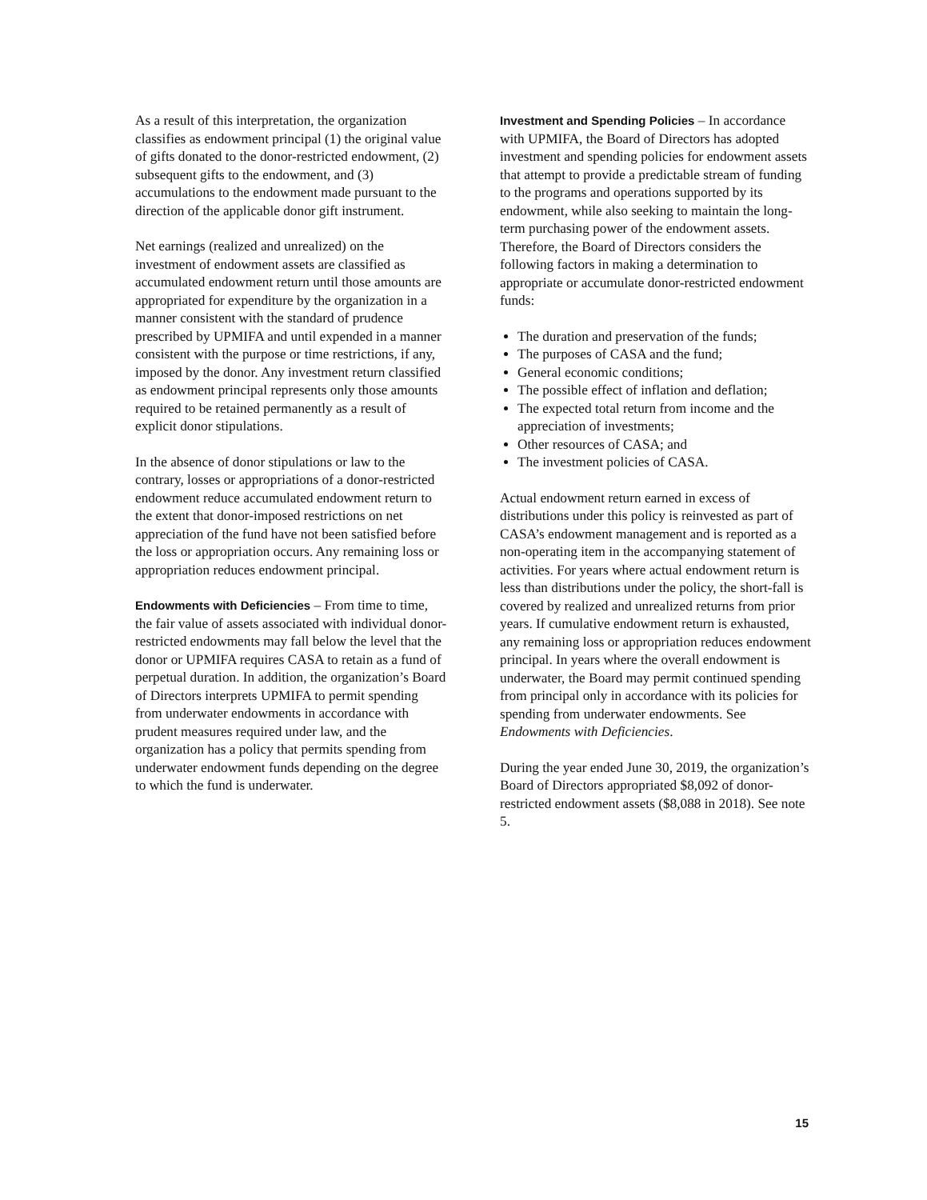As a result of this interpretation, the organization classifies as endowment principal (1) the original value of gifts donated to the donor-restricted endowment, (2) subsequent gifts to the endowment, and (3) accumulations to the endowment made pursuant to the direction of the applicable donor gift instrument.
Net earnings (realized and unrealized) on the investment of endowment assets are classified as accumulated endowment return until those amounts are appropriated for expenditure by the organization in a manner consistent with the standard of prudence prescribed by UPMIFA and until expended in a manner consistent with the purpose or time restrictions, if any, imposed by the donor. Any investment return classified as endowment principal represents only those amounts required to be retained permanently as a result of explicit donor stipulations.
In the absence of donor stipulations or law to the contrary, losses or appropriations of a donor-restricted endowment reduce accumulated endowment return to the extent that donor-imposed restrictions on net appreciation of the fund have not been satisfied before the loss or appropriation occurs. Any remaining loss or appropriation reduces endowment principal.
Endowments with Deficiencies – From time to time, the fair value of assets associated with individual donor-restricted endowments may fall below the level that the donor or UPMIFA requires CASA to retain as a fund of perpetual duration. In addition, the organization’s Board of Directors interprets UPMIFA to permit spending from underwater endowments in accordance with prudent measures required under law, and the organization has a policy that permits spending from underwater endowment funds depending on the degree to which the fund is underwater.
Investment and Spending Policies – In accordance with UPMIFA, the Board of Directors has adopted investment and spending policies for endowment assets that attempt to provide a predictable stream of funding to the programs and operations supported by its endowment, while also seeking to maintain the long-term purchasing power of the endowment assets. Therefore, the Board of Directors considers the following factors in making a determination to appropriate or accumulate donor-restricted endowment funds:
The duration and preservation of the funds;
The purposes of CASA and the fund;
General economic conditions;
The possible effect of inflation and deflation;
The expected total return from income and the appreciation of investments;
Other resources of CASA; and
The investment policies of CASA.
Actual endowment return earned in excess of distributions under this policy is reinvested as part of CASA’s endowment management and is reported as a non-operating item in the accompanying statement of activities. For years where actual endowment return is less than distributions under the policy, the short-fall is covered by realized and unrealized returns from prior years. If cumulative endowment return is exhausted, any remaining loss or appropriation reduces endowment principal. In years where the overall endowment is underwater, the Board may permit continued spending from principal only in accordance with its policies for spending from underwater endowments. See Endowments with Deficiencies.
During the year ended June 30, 2019, the organization’s Board of Directors appropriated $8,092 of donor-restricted endowment assets ($8,088 in 2018). See note 5.
15